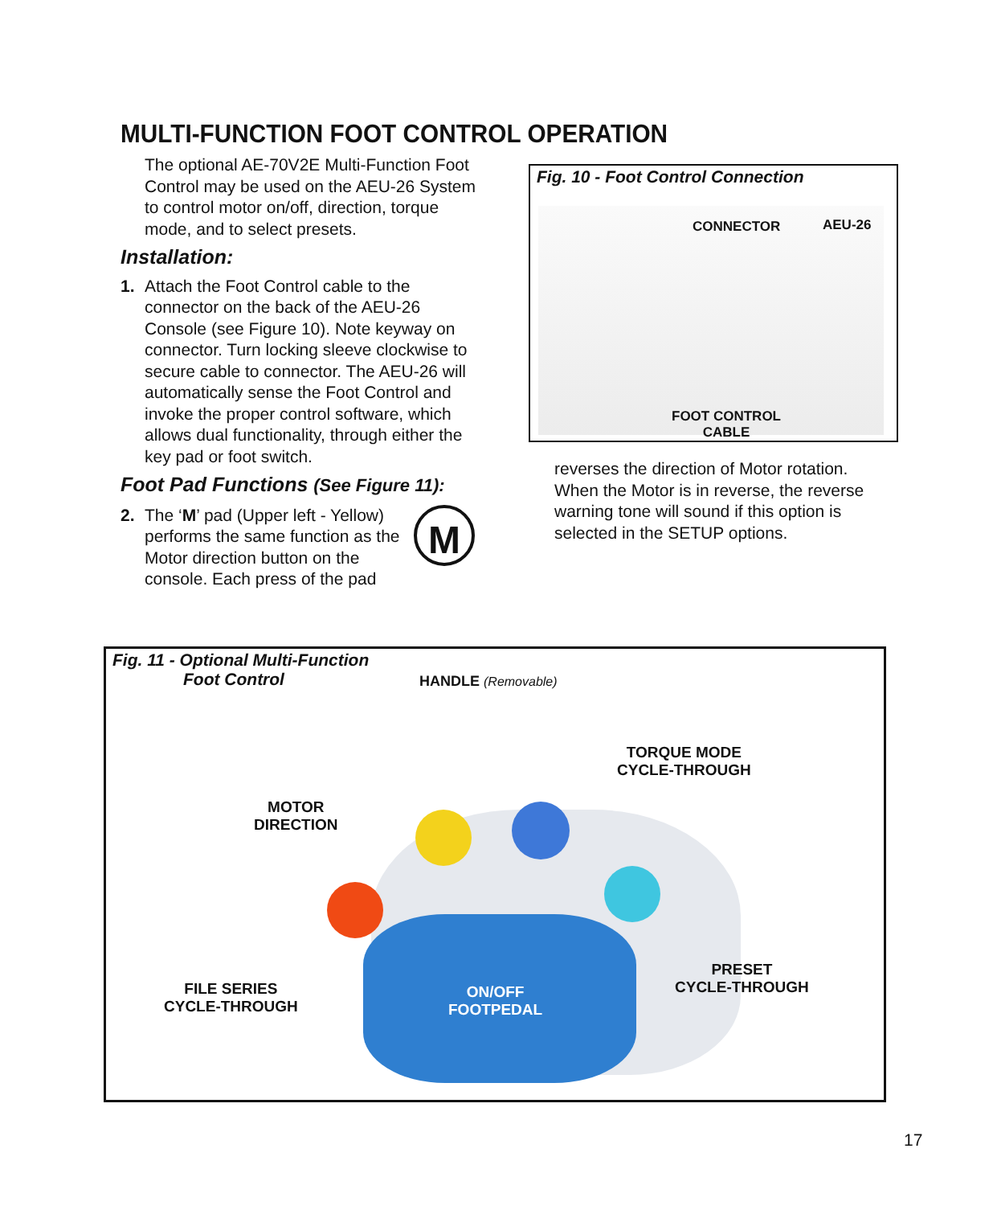MULTI-FUNCTION FOOT CONTROL OPERATION
The optional AE-70V2E Multi-Function Foot Control may be used on the AEU-26 System to control motor on/off, direction, torque mode, and to select presets.
Installation:
1. Attach the Foot Control cable to the connector on the back of the AEU-26 Console (see Figure 10). Note keyway on connector. Turn locking sleeve clockwise to secure cable to connector. The AEU-26 will automatically sense the Foot Control and invoke the proper control software, which allows dual functionality, through either the key pad or foot switch.
Foot Pad Functions (See Figure 11):
2. The ‘M’ pad (Upper left - Yellow) performs the same function as the Motor direction button on the console. Each press of the pad M
Fig. 10 - Foot Control Connection
CONNECTOR AEU-26
FOOT CONTROL
CABLE
reverses the direction of Motor rotation. When the Motor is in reverse, the reverse warning tone will sound if this option is selected in the SETUP options.
Fig. 11 - Optional Multi-Function
Foot Control
HANDLE (Removable)
TORQUE MODE
CYCLE-THROUGH
MOTOR
DIRECTION
FILE SERIES
CYCLE-THROUGH
ON/OFF
FOOTPEDAL
PRESET
CYCLE-THROUGH
17